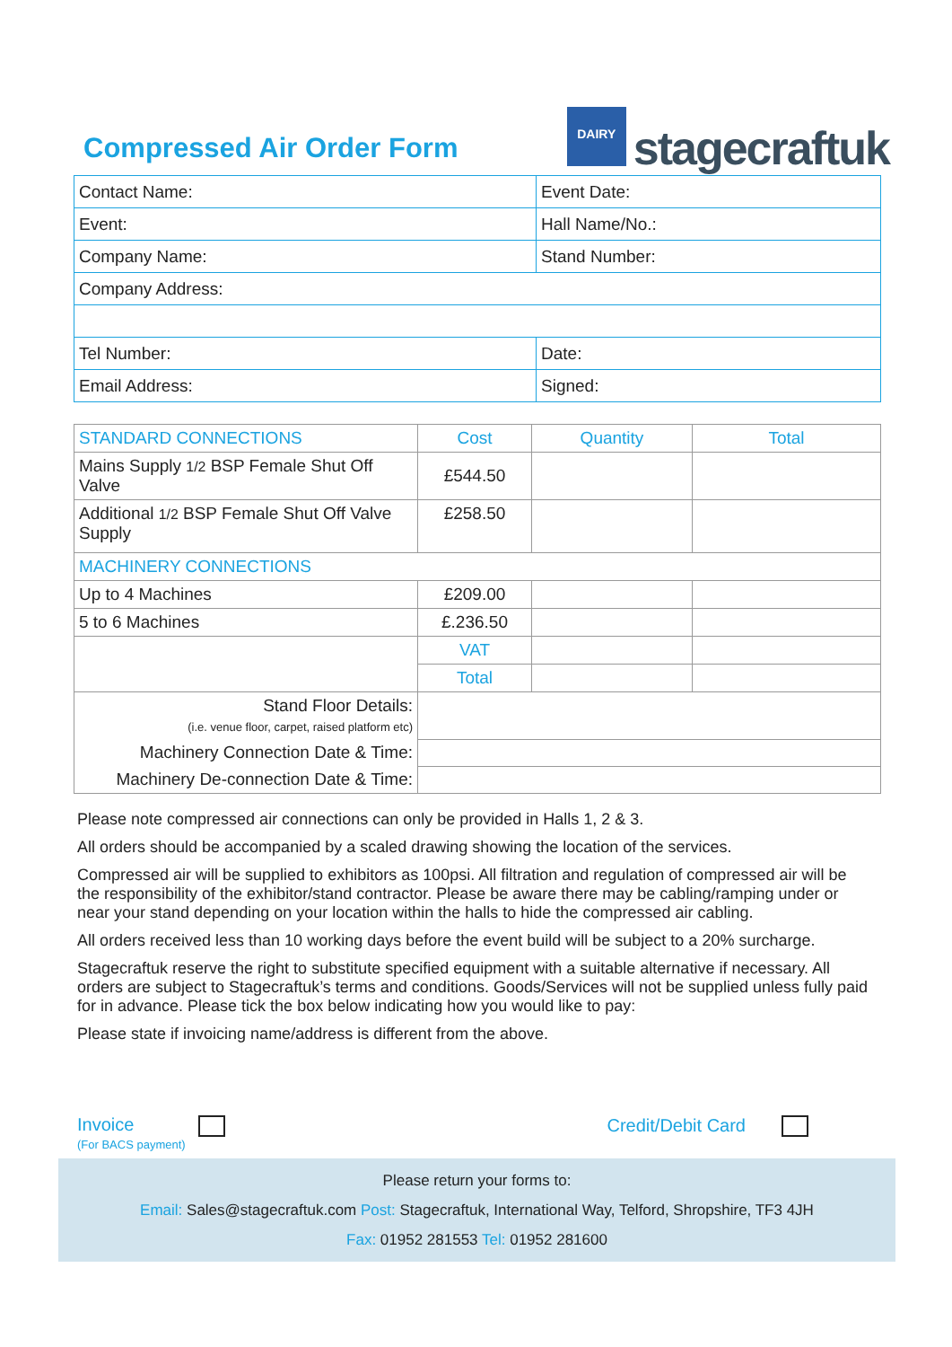Compressed Air Order Form
DAIRY
stagecraftuk
| Contact Name: | Event Date: |
| Event: | Hall Name/No.: |
| Company Name: | Stand Number: |
| Company Address: | |
| Tel Number: | Date: |
| Email Address: | Signed: |
| STANDARD CONNECTIONS | Cost | Quantity | Total |
| --- | --- | --- | --- |
| Mains Supply 1/2 BSP Female Shut Off Valve | £544.50 | | |
| Additional 1/2 BSP Female Shut Off Valve Supply | £258.50 | | |
| MACHINERY CONNECTIONS | | | |
| Up to 4 Machines | £209.00 | | |
| 5 to 6 Machines | £.236.50 | | |
| | VAT | | |
| | Total | | |
| Stand Floor Details: (i.e. venue floor, carpet, raised platform etc) | | | |
| Machinery Connection Date & Time: | | | |
| Machinery De-connection Date & Time: | | | |
Please note compressed air connections can only be provided in Halls 1, 2 & 3.
All orders should be accompanied by a scaled drawing showing the location of the services.
Compressed air will be supplied to exhibitors as 100psi. All filtration and regulation of compressed air will be the responsibility of the exhibitor/stand contractor. Please be aware there may be cabling/ramping under or near your stand depending on your location within the halls to hide the compressed air cabling.
All orders received less than 10 working days before the event build will be subject to a 20% surcharge.
Stagecraftuk reserve the right to substitute specified equipment with a suitable alternative if necessary. All orders are subject to Stagecraftuk’s terms and conditions. Goods/Services will not be supplied unless fully paid for in advance. Please tick the box below indicating how you would like to pay:
Please state if invoicing name/address is different from the above.
Invoice
(For BACS payment)
Credit/Debit Card
Please return your forms to:
Email: Sales@stagecraftuk.com Post: Stagecraftuk, International Way, Telford, Shropshire, TF3 4JH
Fax: 01952 281553 Tel: 01952 281600